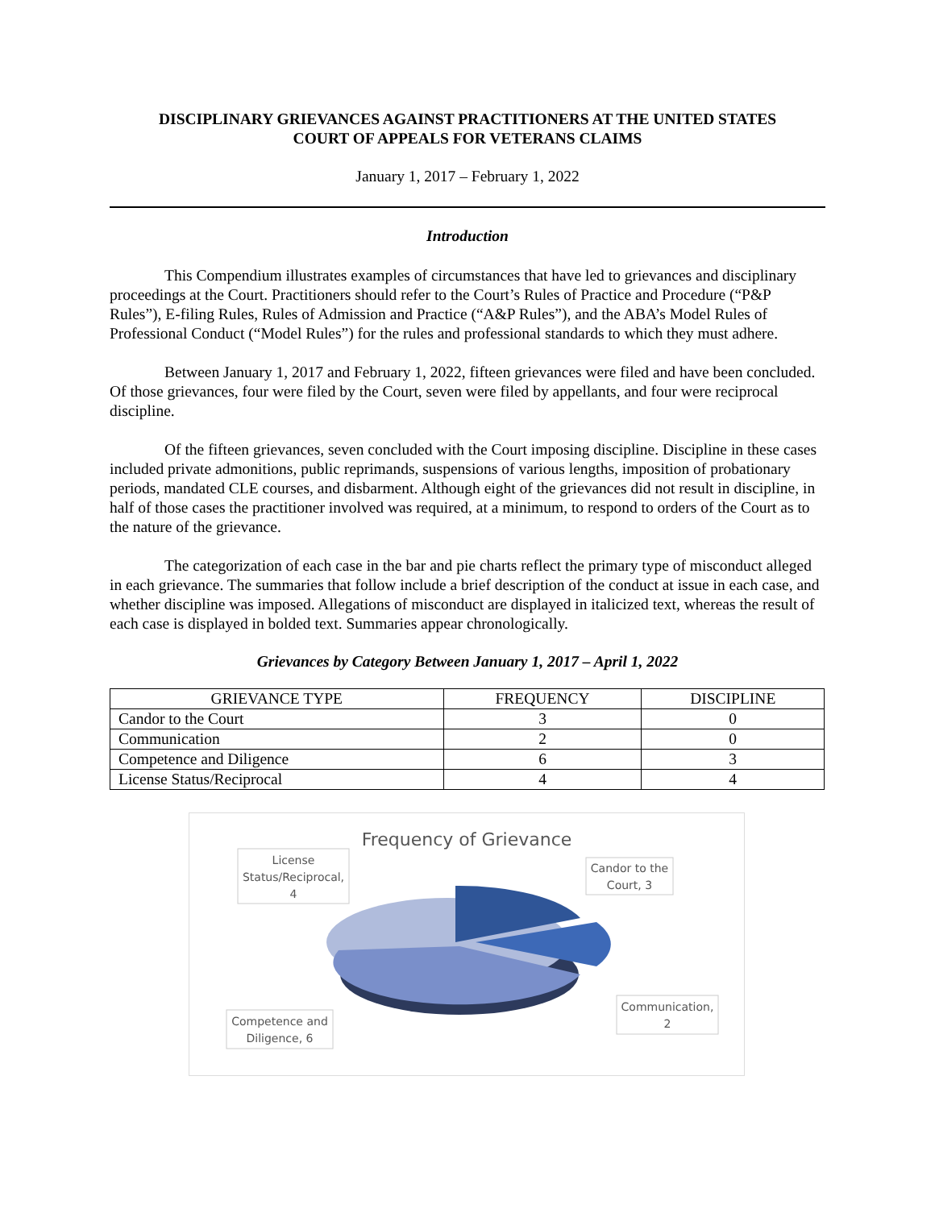DISCIPLINARY GRIEVANCES AGAINST PRACTITIONERS AT THE UNITED STATES
COURT OF APPEALS FOR VETERANS CLAIMS
January 1, 2017 – February 1, 2022
Introduction
This Compendium illustrates examples of circumstances that have led to grievances and disciplinary proceedings at the Court. Practitioners should refer to the Court’s Rules of Practice and Procedure (“P&P Rules”), E-filing Rules, Rules of Admission and Practice (“A&P Rules”), and the ABA’s Model Rules of Professional Conduct (“Model Rules”) for the rules and professional standards to which they must adhere.
Between January 1, 2017 and February 1, 2022, fifteen grievances were filed and have been concluded. Of those grievances, four were filed by the Court, seven were filed by appellants, and four were reciprocal discipline.
Of the fifteen grievances, seven concluded with the Court imposing discipline. Discipline in these cases included private admonitions, public reprimands, suspensions of various lengths, imposition of probationary periods, mandated CLE courses, and disbarment. Although eight of the grievances did not result in discipline, in half of those cases the practitioner involved was required, at a minimum, to respond to orders of the Court as to the nature of the grievance.
The categorization of each case in the bar and pie charts reflect the primary type of misconduct alleged in each grievance. The summaries that follow include a brief description of the conduct at issue in each case, and whether discipline was imposed. Allegations of misconduct are displayed in italicized text, whereas the result of each case is displayed in bolded text. Summaries appear chronologically.
Grievances by Category Between January 1, 2017 – April 1, 2022
| GRIEVANCE TYPE | FREQUENCY | DISCIPLINE |
| --- | --- | --- |
| Candor to the Court | 3 | 0 |
| Communication | 2 | 0 |
| Competence and Diligence | 6 | 3 |
| License Status/Reciprocal | 4 | 4 |
Frequency of Grievance
License
Status/Reciprocal,
4
Candor to the
Court, 3
Communication,
2
Competence and
Diligence, 6